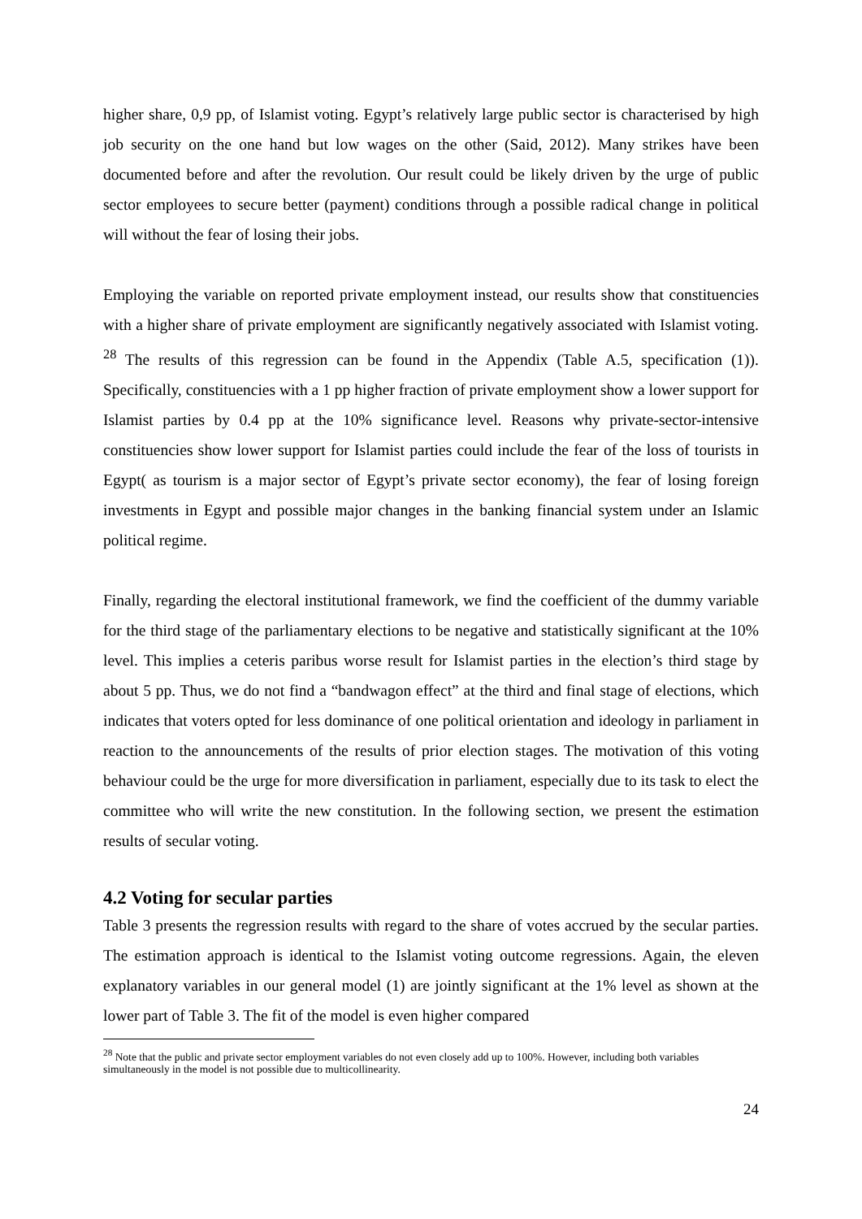higher share, 0,9 pp, of Islamist voting. Egypt’s relatively large public sector is characterised by high job security on the one hand but low wages on the other (Said, 2012). Many strikes have been documented before and after the revolution. Our result could be likely driven by the urge of public sector employees to secure better (payment) conditions through a possible radical change in political will without the fear of losing their jobs.
Employing the variable on reported private employment instead, our results show that constituencies with a higher share of private employment are significantly negatively associated with Islamist voting. <sup>28</sup> The results of this regression can be found in the Appendix (Table A.5, specification (1)). Specifically, constituencies with a 1 pp higher fraction of private employment show a lower support for Islamist parties by 0.4 pp at the 10% significance level. Reasons why private-sector-intensive constituencies show lower support for Islamist parties could include the fear of the loss of tourists in Egypt( as tourism is a major sector of Egypt’s private sector economy), the fear of losing foreign investments in Egypt and possible major changes in the banking financial system under an Islamic political regime.
Finally, regarding the electoral institutional framework, we find the coefficient of the dummy variable for the third stage of the parliamentary elections to be negative and statistically significant at the 10% level. This implies a ceteris paribus worse result for Islamist parties in the election’s third stage by about 5 pp. Thus, we do not find a “bandwagon effect” at the third and final stage of elections, which indicates that voters opted for less dominance of one political orientation and ideology in parliament in reaction to the announcements of the results of prior election stages. The motivation of this voting behaviour could be the urge for more diversification in parliament, especially due to its task to elect the committee who will write the new constitution. In the following section, we present the estimation results of secular voting.
4.2 Voting for secular parties
Table 3 presents the regression results with regard to the share of votes accrued by the secular parties. The estimation approach is identical to the Islamist voting outcome regressions. Again, the eleven explanatory variables in our general model (1) are jointly significant at the 1% level as shown at the lower part of Table 3. The fit of the model is even higher compared
<sup>28</sup> Note that the public and private sector employment variables do not even closely add up to 100%. However, including both variables simultaneously in the model is not possible due to multicollinearity.
24